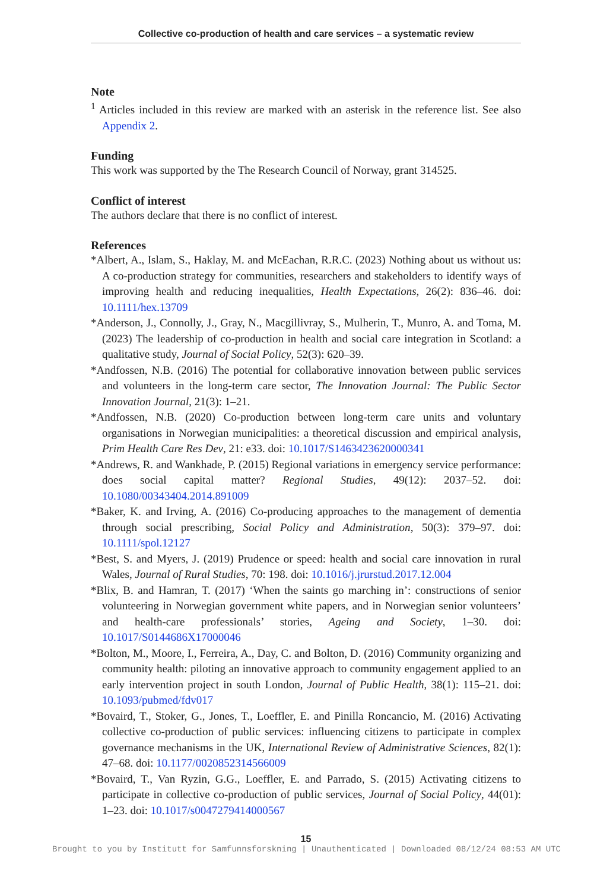Collective co-production of health and care services – a systematic review
Note
<sup>1</sup> Articles included in this review are marked with an asterisk in the reference list. See also Appendix 2.
Funding
This work was supported by the The Research Council of Norway, grant 314525.
Conflict of interest
The authors declare that there is no conflict of interest.
References
*Albert, A., Islam, S., Haklay, M. and McEachan, R.R.C. (2023) Nothing about us without us: A co-production strategy for communities, researchers and stakeholders to identify ways of improving health and reducing inequalities, Health Expectations, 26(2): 836–46. doi: 10.1111/hex.13709
*Anderson, J., Connolly, J., Gray, N., Macgillivray, S., Mulherin, T., Munro, A. and Toma, M. (2023) The leadership of co-production in health and social care integration in Scotland: a qualitative study, Journal of Social Policy, 52(3): 620–39.
*Andfossen, N.B. (2016) The potential for collaborative innovation between public services and volunteers in the long-term care sector, The Innovation Journal: The Public Sector Innovation Journal, 21(3): 1–21.
*Andfossen, N.B. (2020) Co-production between long-term care units and voluntary organisations in Norwegian municipalities: a theoretical discussion and empirical analysis, Prim Health Care Res Dev, 21: e33. doi: 10.1017/S1463423620000341
*Andrews, R. and Wankhade, P. (2015) Regional variations in emergency service performance: does social capital matter? Regional Studies, 49(12): 2037–52. doi: 10.1080/00343404.2014.891009
*Baker, K. and Irving, A. (2016) Co-producing approaches to the management of dementia through social prescribing, Social Policy and Administration, 50(3): 379–97. doi: 10.1111/spol.12127
*Best, S. and Myers, J. (2019) Prudence or speed: health and social care innovation in rural Wales, Journal of Rural Studies, 70: 198. doi: 10.1016/j.jrurstud.2017.12.004
*Blix, B. and Hamran, T. (2017) ‘When the saints go marching in’: constructions of senior volunteering in Norwegian government white papers, and in Norwegian senior volunteers’ and health-care professionals’ stories, Ageing and Society, 1–30. doi: 10.1017/S0144686X17000046
*Bolton, M., Moore, I., Ferreira, A., Day, C. and Bolton, D. (2016) Community organizing and community health: piloting an innovative approach to community engagement applied to an early intervention project in south London, Journal of Public Health, 38(1): 115–21. doi: 10.1093/pubmed/fdv017
*Bovaird, T., Stoker, G., Jones, T., Loeffler, E. and Pinilla Roncancio, M. (2016) Activating collective co-production of public services: influencing citizens to participate in complex governance mechanisms in the UK, International Review of Administrative Sciences, 82(1): 47–68. doi: 10.1177/0020852314566009
*Bovaird, T., Van Ryzin, G.G., Loeffler, E. and Parrado, S. (2015) Activating citizens to participate in collective co-production of public services, Journal of Social Policy, 44(01): 1–23. doi: 10.1017/s0047279414000567
15
Brought to you by Institutt for Samfunnsforskning | Unauthenticated | Downloaded 08/12/24 08:53 AM UTC